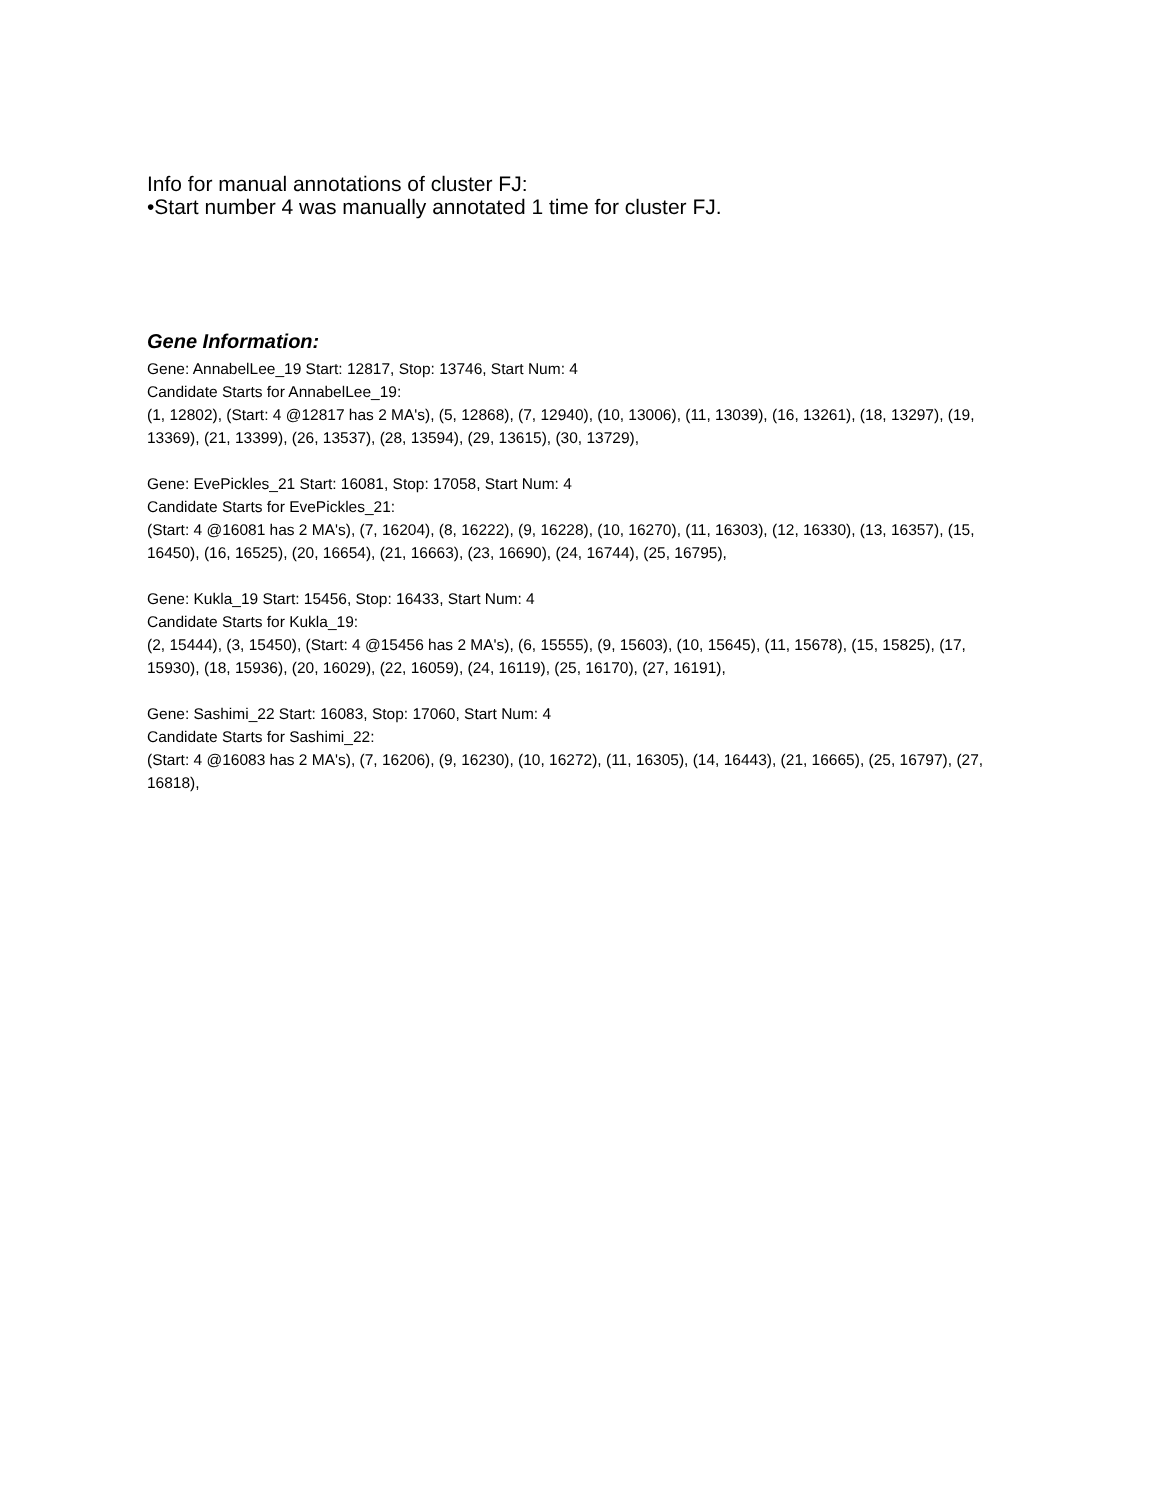Info for manual annotations of cluster FJ:
•Start number 4 was manually annotated 1 time for cluster FJ.
Gene Information:
Gene: AnnabelLee_19 Start: 12817, Stop: 13746, Start Num: 4
Candidate Starts for AnnabelLee_19:
(1, 12802), (Start: 4 @12817 has 2 MA's), (5, 12868), (7, 12940), (10, 13006), (11, 13039), (16, 13261), (18, 13297), (19, 13369), (21, 13399), (26, 13537), (28, 13594), (29, 13615), (30, 13729),
Gene: EvePickles_21 Start: 16081, Stop: 17058, Start Num: 4
Candidate Starts for EvePickles_21:
(Start: 4 @16081 has 2 MA's), (7, 16204), (8, 16222), (9, 16228), (10, 16270), (11, 16303), (12, 16330), (13, 16357), (15, 16450), (16, 16525), (20, 16654), (21, 16663), (23, 16690), (24, 16744), (25, 16795),
Gene: Kukla_19 Start: 15456, Stop: 16433, Start Num: 4
Candidate Starts for Kukla_19:
(2, 15444), (3, 15450), (Start: 4 @15456 has 2 MA's), (6, 15555), (9, 15603), (10, 15645), (11, 15678), (15, 15825), (17, 15930), (18, 15936), (20, 16029), (22, 16059), (24, 16119), (25, 16170), (27, 16191),
Gene: Sashimi_22 Start: 16083, Stop: 17060, Start Num: 4
Candidate Starts for Sashimi_22:
(Start: 4 @16083 has 2 MA's), (7, 16206), (9, 16230), (10, 16272), (11, 16305), (14, 16443), (21, 16665), (25, 16797), (27, 16818),